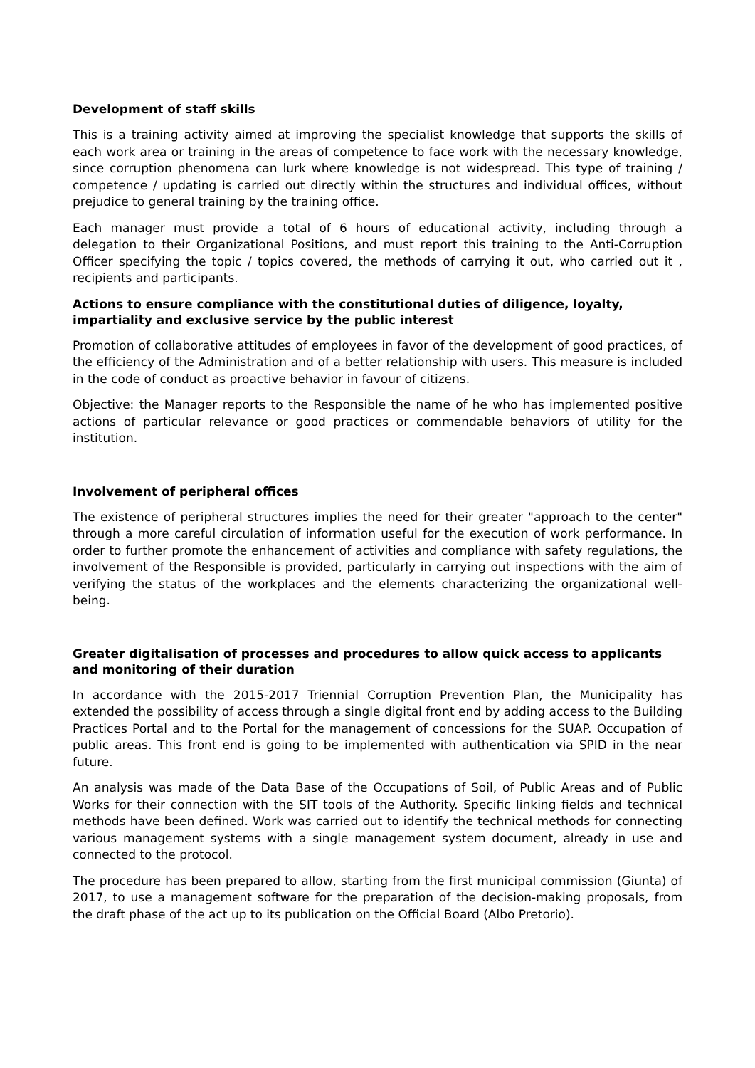Development of staff skills
This is a training activity aimed at improving the specialist knowledge that supports the skills of each work area or training in the areas of competence to face work with the necessary knowledge, since corruption phenomena can lurk where knowledge is not widespread. This type of training / competence / updating is carried out directly within the structures and individual offices, without prejudice to general training by the training office.
Each manager must provide a total of 6 hours of educational activity, including through a delegation to their Organizational Positions, and must report this training to the Anti-Corruption Officer specifying the topic / topics covered, the methods of carrying it out, who carried out it , recipients and participants.
Actions to ensure compliance with the constitutional duties of diligence, loyalty, impartiality and exclusive service by the public interest
Promotion of collaborative attitudes of employees in favor of the development of good practices, of the efficiency of the Administration and of a better relationship with users. This measure is included in the code of conduct as proactive behavior in favour of citizens.
Objective: the Manager reports to the Responsible the name of he who has implemented positive actions of particular relevance or good practices or commendable behaviors of utility for the institution.
Involvement of peripheral offices
The existence of peripheral structures implies the need for their greater "approach to the center" through a more careful circulation of information useful for the execution of work performance. In order to further promote the enhancement of activities and compliance with safety regulations, the involvement of the Responsible is provided, particularly in carrying out inspections with the aim of verifying the status of the workplaces and the elements characterizing the organizational well-being.
Greater digitalisation of processes and procedures to allow quick access to applicants and monitoring of their duration
In accordance with the 2015-2017 Triennial Corruption Prevention Plan, the Municipality has extended the possibility of access through a single digital front end by adding access to the Building Practices Portal and to the Portal for the management of concessions for the SUAP. Occupation of public areas. This front end is going to be implemented with authentication via SPID in the near future.
An analysis was made of the Data Base of the Occupations of Soil, of Public Areas and of Public Works for their connection with the SIT tools of the Authority. Specific linking fields and technical methods have been defined. Work was carried out to identify the technical methods for connecting various management systems with a single management system document, already in use and connected to the protocol.
The procedure has been prepared to allow, starting from the first municipal commission (Giunta) of 2017, to use a management software for the preparation of the decision-making proposals, from the draft phase of the act up to its publication on the Official Board (Albo Pretorio).